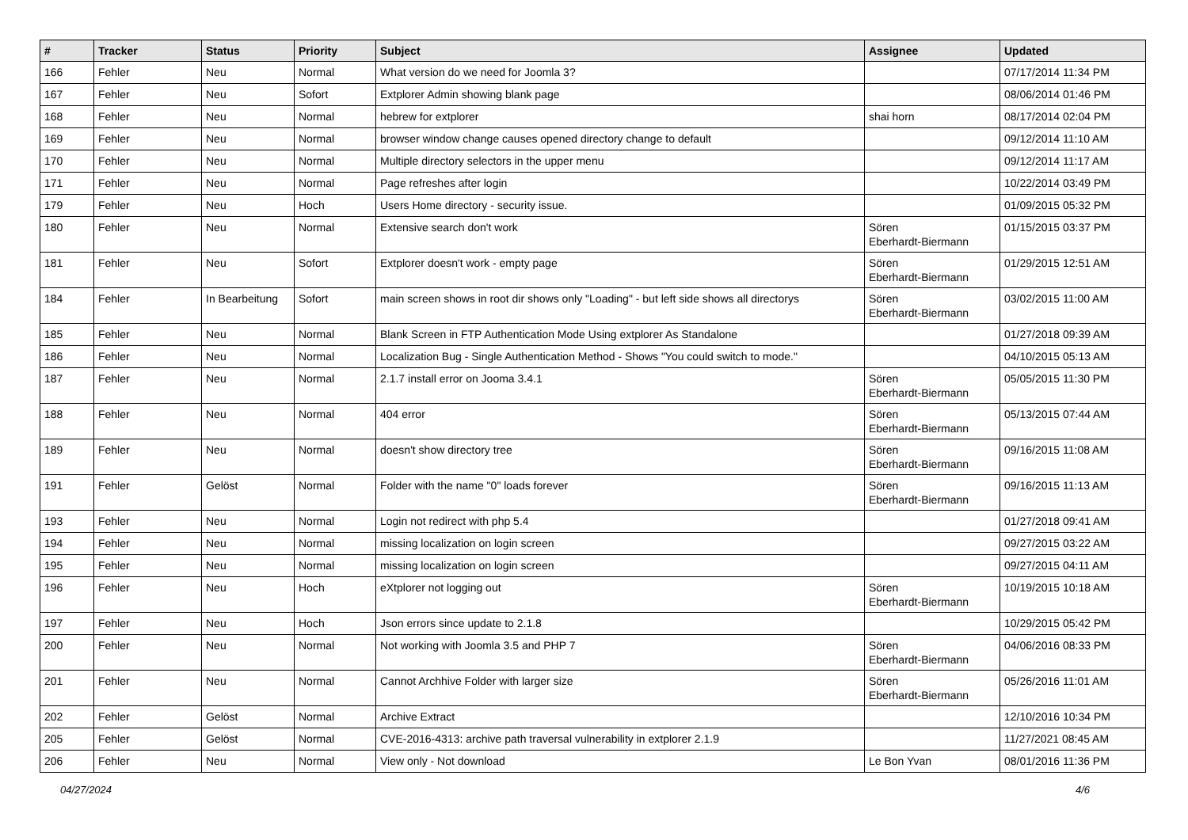| # | Tracker | Status | Priority | Subject | Assignee | Updated |
| --- | --- | --- | --- | --- | --- | --- |
| 166 | Fehler | Neu | Normal | What version do we need for Joomla 3? | | 07/17/2014 11:34 PM |
| 167 | Fehler | Neu | Sofort | Extplorer Admin showing blank page | | 08/06/2014 01:46 PM |
| 168 | Fehler | Neu | Normal | hebrew for extplorer | shai horn | 08/17/2014 02:04 PM |
| 169 | Fehler | Neu | Normal | browser window change causes opened directory change to default | | 09/12/2014 11:10 AM |
| 170 | Fehler | Neu | Normal | Multiple directory selectors in the upper menu | | 09/12/2014 11:17 AM |
| 171 | Fehler | Neu | Normal | Page refreshes after login | | 10/22/2014 03:49 PM |
| 179 | Fehler | Neu | Hoch | Users Home directory - security issue. | | 01/09/2015 05:32 PM |
| 180 | Fehler | Neu | Normal | Extensive search don't work | Sören Eberhardt-Biermann | 01/15/2015 03:37 PM |
| 181 | Fehler | Neu | Sofort | Extplorer doesn't work - empty page | Sören Eberhardt-Biermann | 01/29/2015 12:51 AM |
| 184 | Fehler | In Bearbeitung | Sofort | main screen shows in root dir shows only "Loading" - but left side shows all directorys | Sören Eberhardt-Biermann | 03/02/2015 11:00 AM |
| 185 | Fehler | Neu | Normal | Blank Screen in FTP Authentication Mode Using extplorer As Standalone | | 01/27/2018 09:39 AM |
| 186 | Fehler | Neu | Normal | Localization Bug - Single Authentication Method - Shows "You could switch to mode." | | 04/10/2015 05:13 AM |
| 187 | Fehler | Neu | Normal | 2.1.7 install error on Jooma 3.4.1 | Sören Eberhardt-Biermann | 05/05/2015 11:30 PM |
| 188 | Fehler | Neu | Normal | 404 error | Sören Eberhardt-Biermann | 05/13/2015 07:44 AM |
| 189 | Fehler | Neu | Normal | doesn't show directory tree | Sören Eberhardt-Biermann | 09/16/2015 11:08 AM |
| 191 | Fehler | Gelöst | Normal | Folder with the name "0" loads forever | Sören Eberhardt-Biermann | 09/16/2015 11:13 AM |
| 193 | Fehler | Neu | Normal | Login not redirect with php 5.4 | | 01/27/2018 09:41 AM |
| 194 | Fehler | Neu | Normal | missing localization on login screen | | 09/27/2015 03:22 AM |
| 195 | Fehler | Neu | Normal | missing localization on login screen | | 09/27/2015 04:11 AM |
| 196 | Fehler | Neu | Hoch | eXtplorer not logging out | Sören Eberhardt-Biermann | 10/19/2015 10:18 AM |
| 197 | Fehler | Neu | Hoch | Json errors since update to 2.1.8 | | 10/29/2015 05:42 PM |
| 200 | Fehler | Neu | Normal | Not working with Joomla 3.5 and PHP 7 | Sören Eberhardt-Biermann | 04/06/2016 08:33 PM |
| 201 | Fehler | Neu | Normal | Cannot Archhive Folder with larger size | Sören Eberhardt-Biermann | 05/26/2016 11:01 AM |
| 202 | Fehler | Gelöst | Normal | Archive Extract | | 12/10/2016 10:34 PM |
| 205 | Fehler | Gelöst | Normal | CVE-2016-4313: archive path traversal vulnerability in extplorer 2.1.9 | | 11/27/2021 08:45 AM |
| 206 | Fehler | Neu | Normal | View only - Not download | Le Bon Yvan | 08/01/2016 11:36 PM |
04/27/2024 4/6